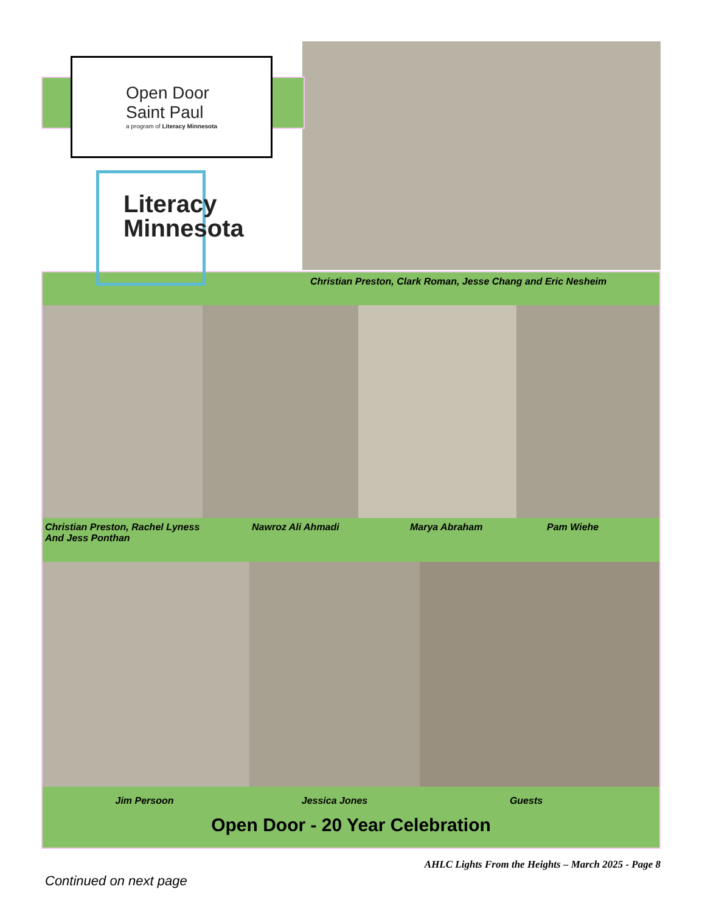Open Door
Saint Paul
a program of Literacy Minnesota
Literacy Minnesota
Christian Preston, Clark Roman, Jesse Chang and Eric Nesheim
Christian Preston, Rachel Lyness
And Jess Ponthan
Nawroz Ali Ahmadi Marya Abraham Pam Wiehe
Jim Persoon Jessica Jones Guests
Open Door - 20 Year Celebration
AHLC Lights From the Heights – March 2025 - Page 8
Continued on next page